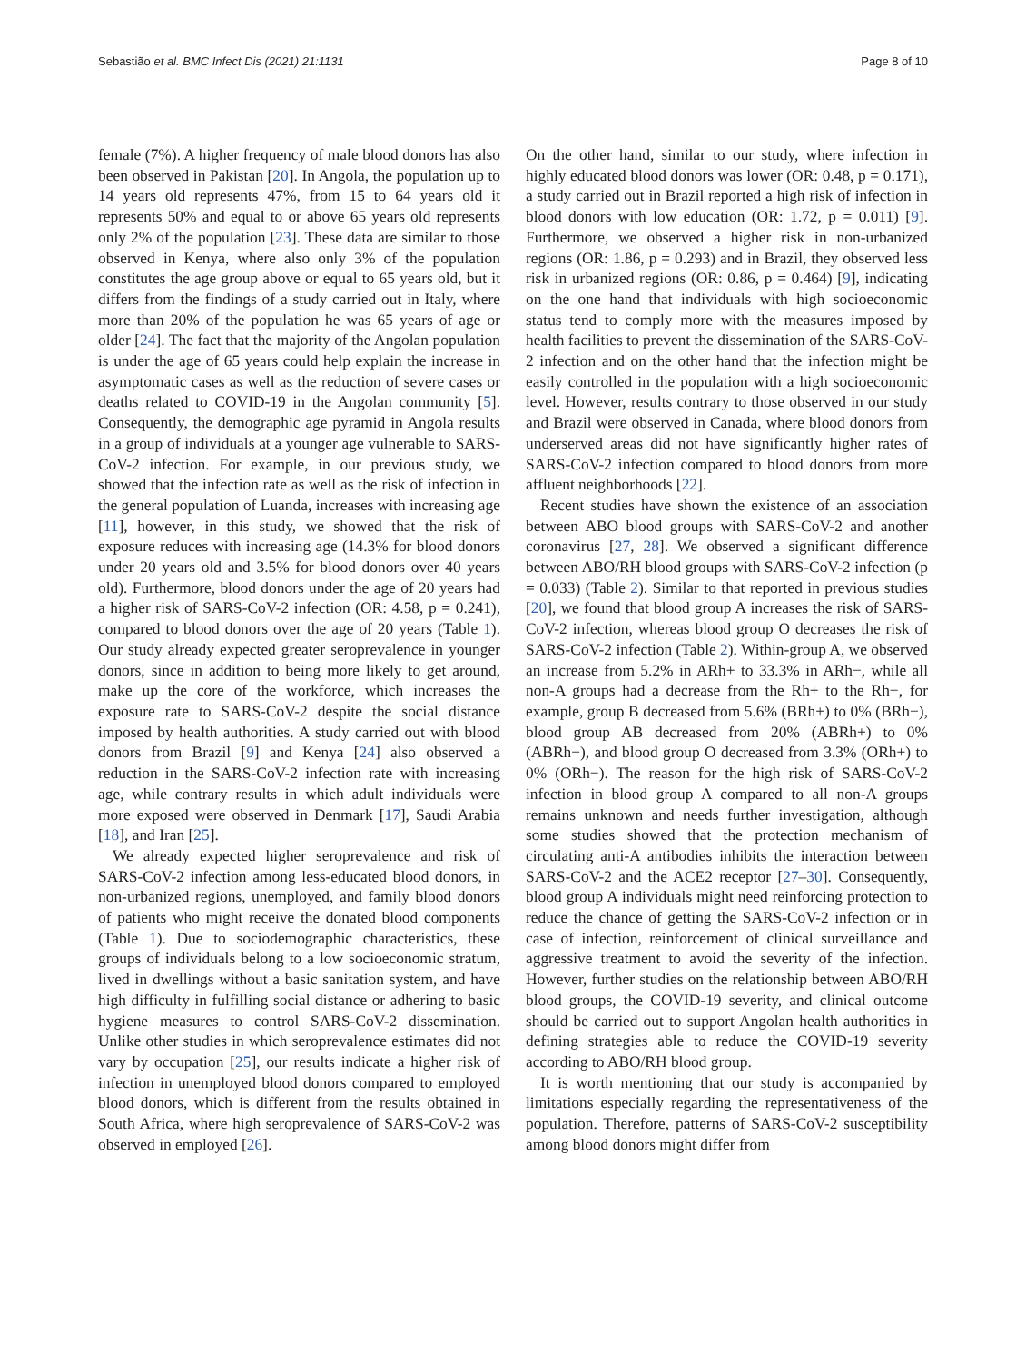Sebastião et al. BMC Infect Dis (2021) 21:1131 Page 8 of 10
female (7%). A higher frequency of male blood donors has also been observed in Pakistan [20]. In Angola, the population up to 14 years old represents 47%, from 15 to 64 years old it represents 50% and equal to or above 65 years old represents only 2% of the population [23]. These data are similar to those observed in Kenya, where also only 3% of the population constitutes the age group above or equal to 65 years old, but it differs from the findings of a study carried out in Italy, where more than 20% of the population he was 65 years of age or older [24]. The fact that the majority of the Angolan population is under the age of 65 years could help explain the increase in asymptomatic cases as well as the reduction of severe cases or deaths related to COVID-19 in the Angolan community [5]. Consequently, the demographic age pyramid in Angola results in a group of individuals at a younger age vulnerable to SARS-CoV-2 infection. For example, in our previous study, we showed that the infection rate as well as the risk of infection in the general population of Luanda, increases with increasing age [11], however, in this study, we showed that the risk of exposure reduces with increasing age (14.3% for blood donors under 20 years old and 3.5% for blood donors over 40 years old). Furthermore, blood donors under the age of 20 years had a higher risk of SARS-CoV-2 infection (OR: 4.58, p = 0.241), compared to blood donors over the age of 20 years (Table 1). Our study already expected greater seroprevalence in younger donors, since in addition to being more likely to get around, make up the core of the workforce, which increases the exposure rate to SARS-CoV-2 despite the social distance imposed by health authorities. A study carried out with blood donors from Brazil [9] and Kenya [24] also observed a reduction in the SARS-CoV-2 infection rate with increasing age, while contrary results in which adult individuals were more exposed were observed in Denmark [17], Saudi Arabia [18], and Iran [25].
We already expected higher seroprevalence and risk of SARS-CoV-2 infection among less-educated blood donors, in non-urbanized regions, unemployed, and family blood donors of patients who might receive the donated blood components (Table 1). Due to sociodemographic characteristics, these groups of individuals belong to a low socioeconomic stratum, lived in dwellings without a basic sanitation system, and have high difficulty in fulfilling social distance or adhering to basic hygiene measures to control SARS-CoV-2 dissemination. Unlike other studies in which seroprevalence estimates did not vary by occupation [25], our results indicate a higher risk of infection in unemployed blood donors compared to employed blood donors, which is different from the results obtained in South Africa, where high seroprevalence of SARS-CoV-2 was observed in employed [26].
On the other hand, similar to our study, where infection in highly educated blood donors was lower (OR: 0.48, p = 0.171), a study carried out in Brazil reported a high risk of infection in blood donors with low education (OR: 1.72, p = 0.011) [9]. Furthermore, we observed a higher risk in non-urbanized regions (OR: 1.86, p = 0.293) and in Brazil, they observed less risk in urbanized regions (OR: 0.86, p = 0.464) [9], indicating on the one hand that individuals with high socioeconomic status tend to comply more with the measures imposed by health facilities to prevent the dissemination of the SARS-CoV-2 infection and on the other hand that the infection might be easily controlled in the population with a high socioeconomic level. However, results contrary to those observed in our study and Brazil were observed in Canada, where blood donors from underserved areas did not have significantly higher rates of SARS-CoV-2 infection compared to blood donors from more affluent neighborhoods [22].
Recent studies have shown the existence of an association between ABO blood groups with SARS-CoV-2 and another coronavirus [27, 28]. We observed a significant difference between ABO/RH blood groups with SARS-CoV-2 infection (p = 0.033) (Table 2). Similar to that reported in previous studies [20], we found that blood group A increases the risk of SARS-CoV-2 infection, whereas blood group O decreases the risk of SARS-CoV-2 infection (Table 2). Within-group A, we observed an increase from 5.2% in ARh+ to 33.3% in ARh−, while all non-A groups had a decrease from the Rh+ to the Rh−, for example, group B decreased from 5.6% (BRh+) to 0% (BRh−), blood group AB decreased from 20% (ABRh+) to 0% (ABRh−), and blood group O decreased from 3.3% (ORh+) to 0% (ORh−). The reason for the high risk of SARS-CoV-2 infection in blood group A compared to all non-A groups remains unknown and needs further investigation, although some studies showed that the protection mechanism of circulating anti-A antibodies inhibits the interaction between SARS-CoV-2 and the ACE2 receptor [27–30]. Consequently, blood group A individuals might need reinforcing protection to reduce the chance of getting the SARS-CoV-2 infection or in case of infection, reinforcement of clinical surveillance and aggressive treatment to avoid the severity of the infection. However, further studies on the relationship between ABO/RH blood groups, the COVID-19 severity, and clinical outcome should be carried out to support Angolan health authorities in defining strategies able to reduce the COVID-19 severity according to ABO/RH blood group.
It is worth mentioning that our study is accompanied by limitations especially regarding the representativeness of the population. Therefore, patterns of SARS-CoV-2 susceptibility among blood donors might differ from